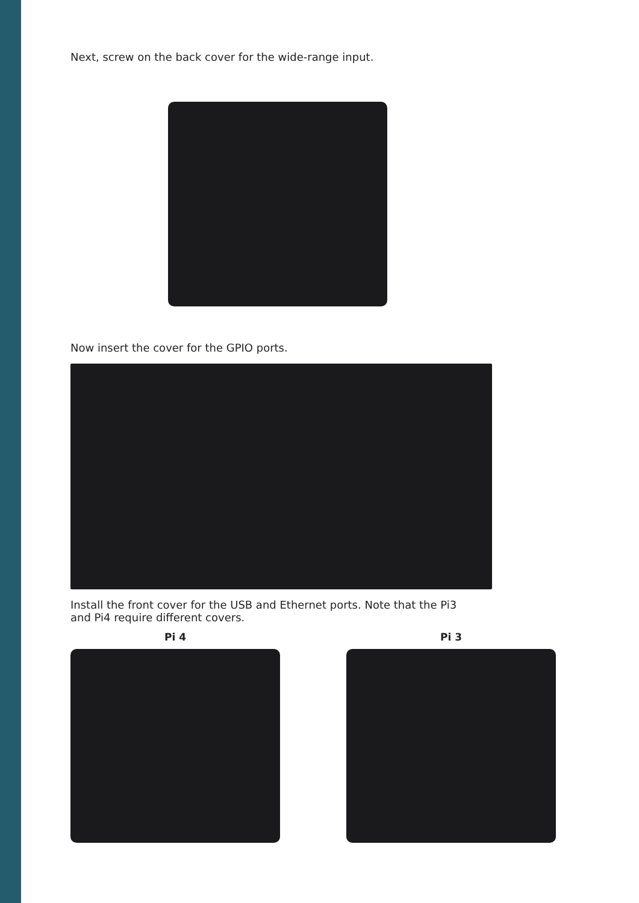Next, screw on the back cover for the wide-range input.
Now insert the cover for the GPIO ports.
Install the front cover for the USB and Ethernet ports. Note that the Pi3 and Pi4 require different covers.
Pi 4 Pi 3